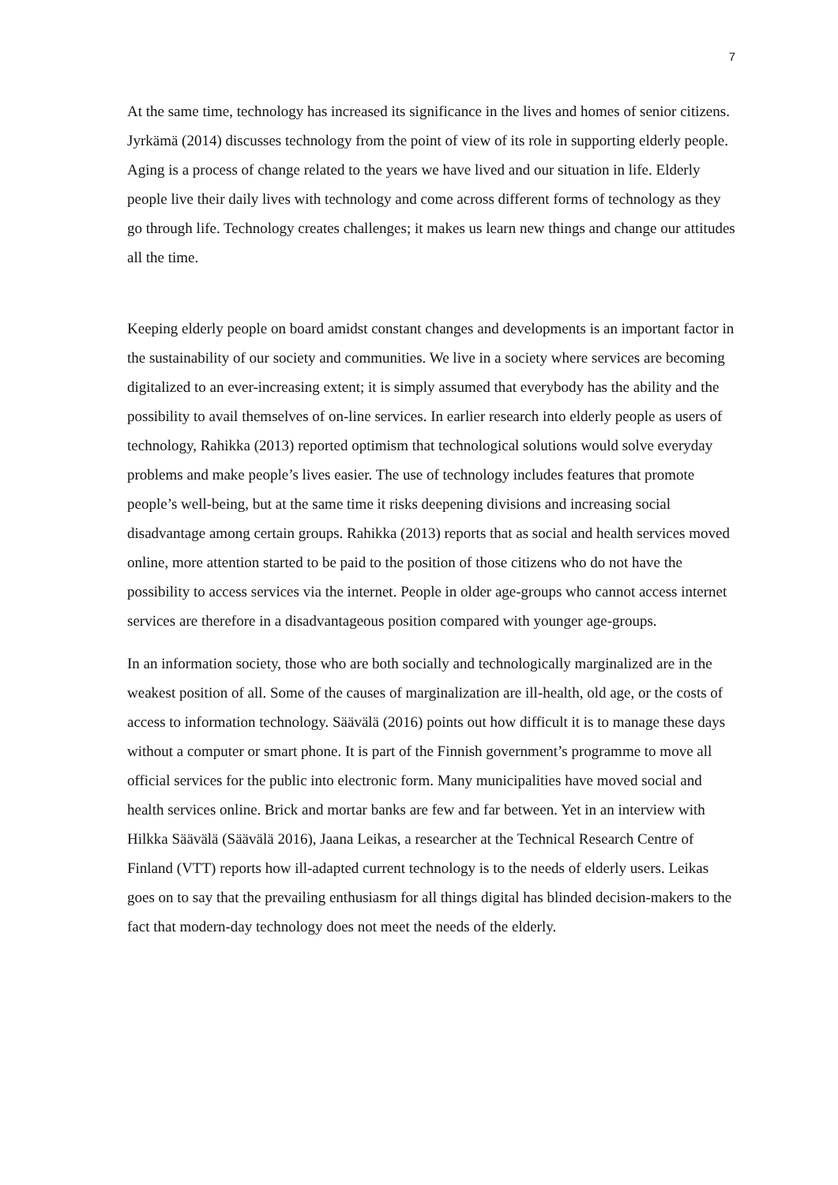7
At the same time, technology has increased its significance in the lives and homes of senior citizens. Jyrkämä (2014) discusses technology from the point of view of its role in supporting elderly people. Aging is a process of change related to the years we have lived and our situation in life. Elderly people live their daily lives with technology and come across different forms of technology as they go through life. Technology creates challenges; it makes us learn new things and change our attitudes all the time.
Keeping elderly people on board amidst constant changes and developments is an important factor in the sustainability of our society and communities. We live in a society where services are becoming digitalized to an ever-increasing extent; it is simply assumed that everybody has the ability and the possibility to avail themselves of on-line services. In earlier research into elderly people as users of technology, Rahikka (2013) reported optimism that technological solutions would solve everyday problems and make people’s lives easier. The use of technology includes features that promote people’s well-being, but at the same time it risks deepening divisions and increasing social disadvantage among certain groups. Rahikka (2013) reports that as social and health services moved online, more attention started to be paid to the position of those citizens who do not have the possibility to access services via the internet. People in older age-groups who cannot access internet services are therefore in a disadvantageous position compared with younger age-groups.
In an information society, those who are both socially and technologically marginalized are in the weakest position of all. Some of the causes of marginalization are ill-health, old age, or the costs of access to information technology. Säävälä (2016) points out how difficult it is to manage these days without a computer or smart phone. It is part of the Finnish government’s programme to move all official services for the public into electronic form. Many municipalities have moved social and health services online. Brick and mortar banks are few and far between. Yet in an interview with Hilkka Säävälä (Säävälä 2016), Jaana Leikas, a researcher at the Technical Research Centre of Finland (VTT) reports how ill-adapted current technology is to the needs of elderly users. Leikas goes on to say that the prevailing enthusiasm for all things digital has blinded decision-makers to the fact that modern-day technology does not meet the needs of the elderly.